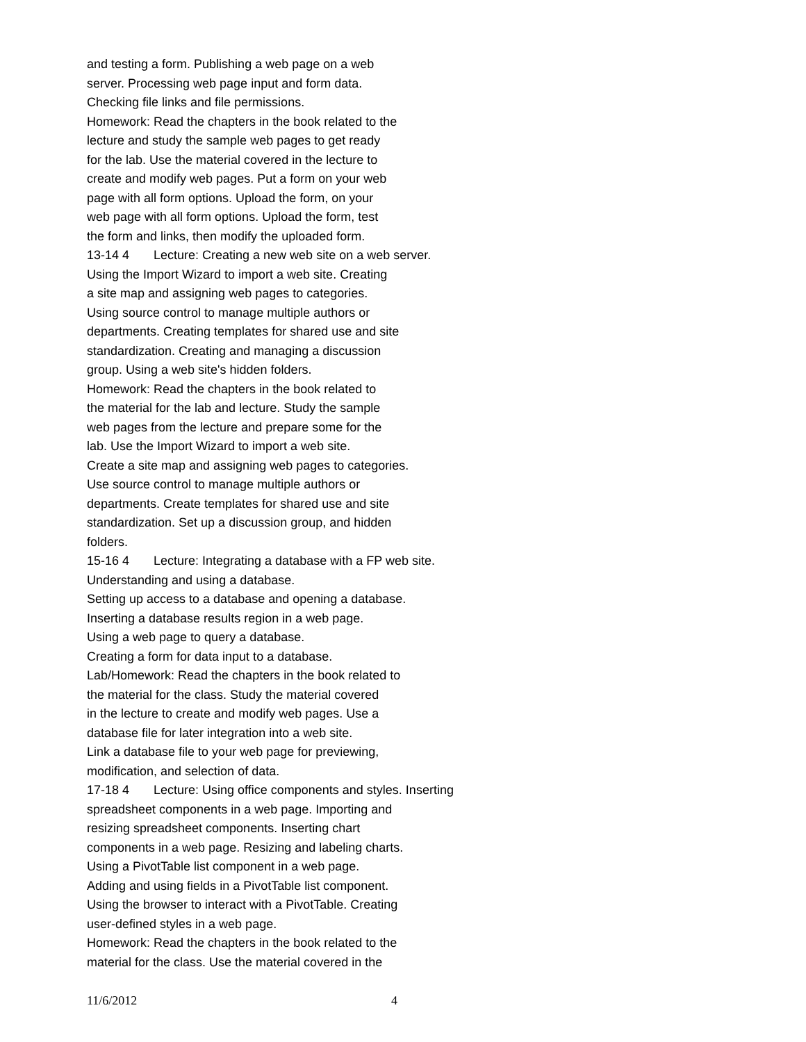and testing a form. Publishing a web page on a web
server. Processing web page input and form data.
Checking file links and file permissions.
Homework: Read the chapters in the book related to the
lecture and study the sample web pages to get ready
for the lab. Use the material covered in the lecture to
create and modify web pages. Put a form on your web
page with all form options. Upload the form, on your
web page with all form options. Upload the form, test
the form and links, then modify the uploaded form.
13-14 4 Lecture: Creating a new web site on a web server.
Using the Import Wizard to import a web site. Creating
a site map and assigning web pages to categories.
Using source control to manage multiple authors or
departments. Creating templates for shared use and site
standardization. Creating and managing a discussion
group. Using a web site's hidden folders.
Homework: Read the chapters in the book related to
the material for the lab and lecture. Study the sample
web pages from the lecture and prepare some for the
lab. Use the Import Wizard to import a web site.
Create a site map and assigning web pages to categories.
Use source control to manage multiple authors or
departments. Create templates for shared use and site
standardization. Set up a discussion group, and hidden
folders.
15-16 4 Lecture: Integrating a database with a FP web site.
Understanding and using a database.
Setting up access to a database and opening a database.
Inserting a database results region in a web page.
Using a web page to query a database.
Creating a form for data input to a database.
Lab/Homework: Read the chapters in the book related to
the material for the class. Study the material covered
in the lecture to create and modify web pages. Use a
database file for later integration into a web site.
Link a database file to your web page for previewing,
modification, and selection of data.
17-18 4 Lecture: Using office components and styles. Inserting
spreadsheet components in a web page. Importing and
resizing spreadsheet components. Inserting chart
components in a web page. Resizing and labeling charts.
Using a PivotTable list component in a web page.
Adding and using fields in a PivotTable list component.
Using the browser to interact with a PivotTable. Creating
user-defined styles in a web page.
Homework: Read the chapters in the book related to the
material for the class. Use the material covered in the
11/6/2012 4